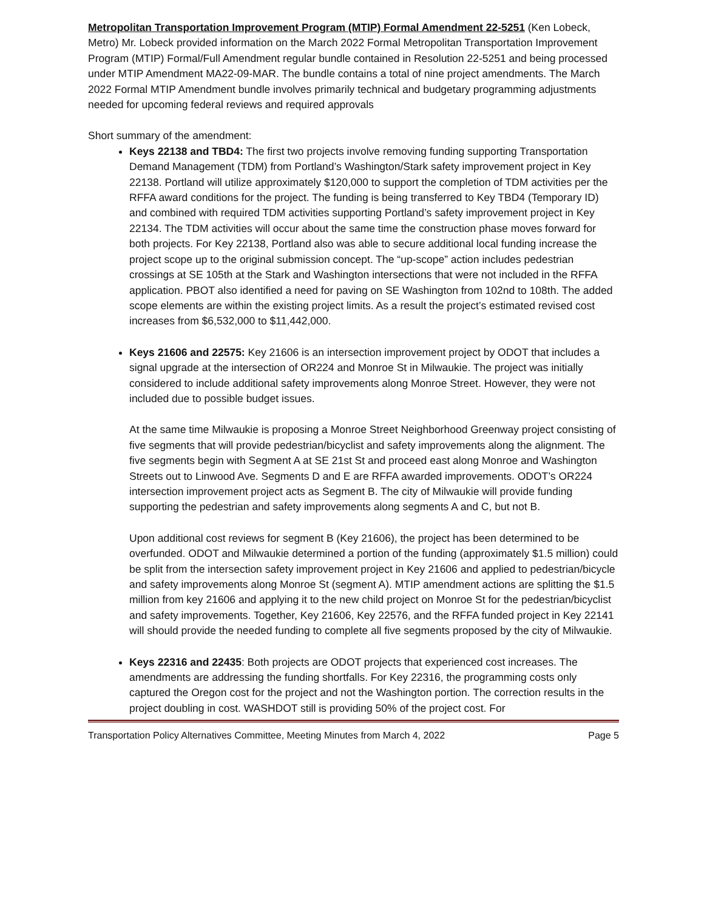Metropolitan Transportation Improvement Program (MTIP) Formal Amendment 22-5251 (Ken Lobeck, Metro) Mr. Lobeck provided information on the March 2022 Formal Metropolitan Transportation Improvement Program (MTIP) Formal/Full Amendment regular bundle contained in Resolution 22-5251 and being processed under MTIP Amendment MA22-09-MAR. The bundle contains a total of nine project amendments. The March 2022 Formal MTIP Amendment bundle involves primarily technical and budgetary programming adjustments needed for upcoming federal reviews and required approvals
Short summary of the amendment:
Keys 22138 and TBD4: The first two projects involve removing funding supporting Transportation Demand Management (TDM) from Portland’s Washington/Stark safety improvement project in Key 22138. Portland will utilize approximately $120,000 to support the completion of TDM activities per the RFFA award conditions for the project. The funding is being transferred to Key TBD4 (Temporary ID) and combined with required TDM activities supporting Portland’s safety improvement project in Key 22134. The TDM activities will occur about the same time the construction phase moves forward for both projects. For Key 22138, Portland also was able to secure additional local funding increase the project scope up to the original submission concept. The “up-scope” action includes pedestrian crossings at SE 105th at the Stark and Washington intersections that were not included in the RFFA application. PBOT also identified a need for paving on SE Washington from 102nd to 108th. The added scope elements are within the existing project limits. As a result the project’s estimated revised cost increases from $6,532,000 to $11,442,000.
Keys 21606 and 22575: Key 21606 is an intersection improvement project by ODOT that includes a signal upgrade at the intersection of OR224 and Monroe St in Milwaukie. The project was initially considered to include additional safety improvements along Monroe Street. However, they were not included due to possible budget issues.
At the same time Milwaukie is proposing a Monroe Street Neighborhood Greenway project consisting of five segments that will provide pedestrian/bicyclist and safety improvements along the alignment. The five segments begin with Segment A at SE 21st St and proceed east along Monroe and Washington Streets out to Linwood Ave. Segments D and E are RFFA awarded improvements. ODOT’s OR224 intersection improvement project acts as Segment B. The city of Milwaukie will provide funding supporting the pedestrian and safety improvements along segments A and C, but not B.
Upon additional cost reviews for segment B (Key 21606), the project has been determined to be overfunded. ODOT and Milwaukie determined a portion of the funding (approximately $1.5 million) could be split from the intersection safety improvement project in Key 21606 and applied to pedestrian/bicycle and safety improvements along Monroe St (segment A). MTIP amendment actions are splitting the $1.5 million from key 21606 and applying it to the new child project on Monroe St for the pedestrian/bicyclist and safety improvements. Together, Key 21606, Key 22576, and the RFFA funded project in Key 22141 will should provide the needed funding to complete all five segments proposed by the city of Milwaukie.
Keys 22316 and 22435: Both projects are ODOT projects that experienced cost increases. The amendments are addressing the funding shortfalls. For Key 22316, the programming costs only captured the Oregon cost for the project and not the Washington portion. The correction results in the project doubling in cost. WASHDOT still is providing 50% of the project cost. For
Transportation Policy Alternatives Committee, Meeting Minutes from March 4, 2022 Page 5